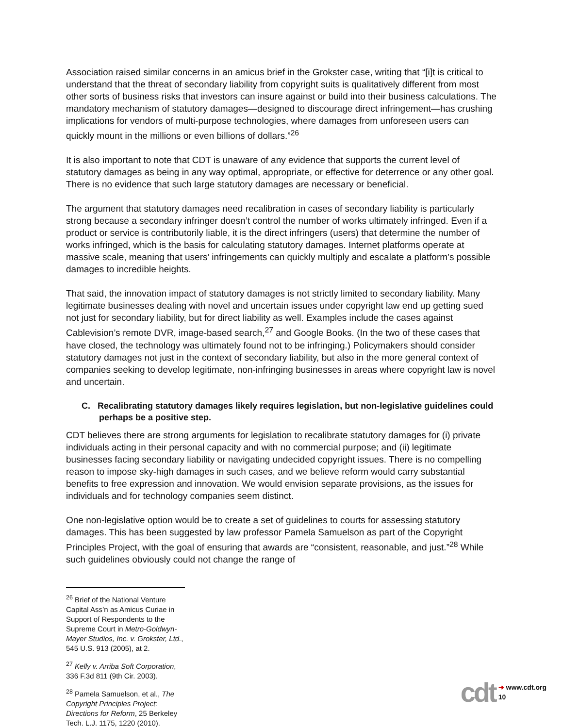Association raised similar concerns in an amicus brief in the Grokster case, writing that “[i]t is critical to understand that the threat of secondary liability from copyright suits is qualitatively different from most other sorts of business risks that investors can insure against or build into their business calculations. The mandatory mechanism of statutory damages—designed to discourage direct infringement—has crushing implications for vendors of multi-purpose technologies, where damages from unforeseen users can quickly mount in the millions or even billions of dollars.”<sup>26</sup>
It is also important to note that CDT is unaware of any evidence that supports the current level of statutory damages as being in any way optimal, appropriate, or effective for deterrence or any other goal. There is no evidence that such large statutory damages are necessary or beneficial.
The argument that statutory damages need recalibration in cases of secondary liability is particularly strong because a secondary infringer doesn’t control the number of works ultimately infringed. Even if a product or service is contributorily liable, it is the direct infringers (users) that determine the number of works infringed, which is the basis for calculating statutory damages. Internet platforms operate at massive scale, meaning that users’ infringements can quickly multiply and escalate a platform’s possible damages to incredible heights.
That said, the innovation impact of statutory damages is not strictly limited to secondary liability. Many legitimate businesses dealing with novel and uncertain issues under copyright law end up getting sued not just for secondary liability, but for direct liability as well. Examples include the cases against Cablevision’s remote DVR, image-based search,<sup>27</sup> and Google Books. (In the two of these cases that have closed, the technology was ultimately found not to be infringing.) Policymakers should consider statutory damages not just in the context of secondary liability, but also in the more general context of companies seeking to develop legitimate, non-infringing businesses in areas where copyright law is novel and uncertain.
C. Recalibrating statutory damages likely requires legislation, but non-legislative guidelines could perhaps be a positive step.
CDT believes there are strong arguments for legislation to recalibrate statutory damages for (i) private individuals acting in their personal capacity and with no commercial purpose; and (ii) legitimate businesses facing secondary liability or navigating undecided copyright issues. There is no compelling reason to impose sky-high damages in such cases, and we believe reform would carry substantial benefits to free expression and innovation. We would envision separate provisions, as the issues for individuals and for technology companies seem distinct.
One non-legislative option would be to create a set of guidelines to courts for assessing statutory damages. This has been suggested by law professor Pamela Samuelson as part of the Copyright Principles Project, with the goal of ensuring that awards are “consistent, reasonable, and just.”<sup>28</sup> While such guidelines obviously could not change the range of
<sup>26</sup> Brief of the National Venture Capital Ass’n as Amicus Curiae in Support of Respondents to the Supreme Court in Metro-Goldwyn-Mayer Studios, Inc. v. Grokster, Ltd., 545 U.S. 913 (2005), at 2.
<sup>27</sup> Kelly v. Arriba Soft Corporation, 336 F.3d 811 (9th Cir. 2003).
<sup>28</sup> Pamela Samuelson, et al., The Copyright Principles Project: Directions for Reform, 25 Berkeley Tech. L.J. 1175, 1220 (2010).
cdt ➜ www.cdt.org
10